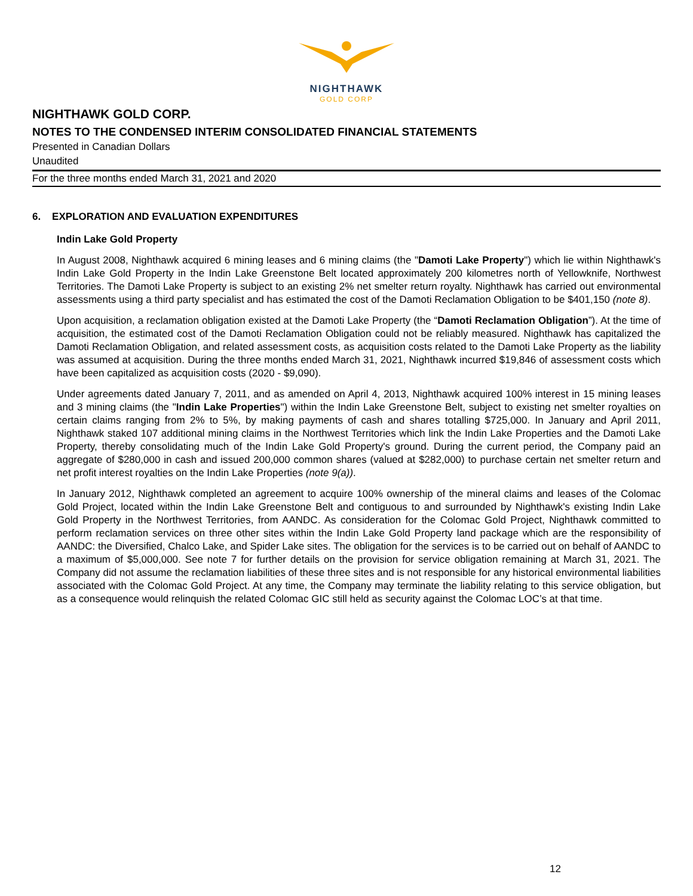NIGHTHAWK
GOLD CORP
NIGHTHAWK GOLD CORP.
NOTES TO THE CONDENSED INTERIM CONSOLIDATED FINANCIAL STATEMENTS
Presented in Canadian Dollars
Unaudited
For the three months ended March 31, 2021 and 2020
6. EXPLORATION AND EVALUATION EXPENDITURES
Indin Lake Gold Property
In August 2008, Nighthawk acquired 6 mining leases and 6 mining claims (the "Damoti Lake Property") which lie within Nighthawk's Indin Lake Gold Property in the Indin Lake Greenstone Belt located approximately 200 kilometres north of Yellowknife, Northwest Territories. The Damoti Lake Property is subject to an existing 2% net smelter return royalty. Nighthawk has carried out environmental assessments using a third party specialist and has estimated the cost of the Damoti Reclamation Obligation to be $401,150 (note 8).
Upon acquisition, a reclamation obligation existed at the Damoti Lake Property (the “Damoti Reclamation Obligation”). At the time of acquisition, the estimated cost of the Damoti Reclamation Obligation could not be reliably measured. Nighthawk has capitalized the Damoti Reclamation Obligation, and related assessment costs, as acquisition costs related to the Damoti Lake Property as the liability was assumed at acquisition. During the three months ended March 31, 2021, Nighthawk incurred $19,846 of assessment costs which have been capitalized as acquisition costs (2020 - $9,090).
Under agreements dated January 7, 2011, and as amended on April 4, 2013, Nighthawk acquired 100% interest in 15 mining leases and 3 mining claims (the "Indin Lake Properties") within the Indin Lake Greenstone Belt, subject to existing net smelter royalties on certain claims ranging from 2% to 5%, by making payments of cash and shares totalling $725,000. In January and April 2011, Nighthawk staked 107 additional mining claims in the Northwest Territories which link the Indin Lake Properties and the Damoti Lake Property, thereby consolidating much of the Indin Lake Gold Property's ground. During the current period, the Company paid an aggregate of $280,000 in cash and issued 200,000 common shares (valued at $282,000) to purchase certain net smelter return and net profit interest royalties on the Indin Lake Properties (note 9(a)).
In January 2012, Nighthawk completed an agreement to acquire 100% ownership of the mineral claims and leases of the Colomac Gold Project, located within the Indin Lake Greenstone Belt and contiguous to and surrounded by Nighthawk's existing Indin Lake Gold Property in the Northwest Territories, from AANDC. As consideration for the Colomac Gold Project, Nighthawk committed to perform reclamation services on three other sites within the Indin Lake Gold Property land package which are the responsibility of AANDC: the Diversified, Chalco Lake, and Spider Lake sites. The obligation for the services is to be carried out on behalf of AANDC to a maximum of $5,000,000. See note 7 for further details on the provision for service obligation remaining at March 31, 2021. The Company did not assume the reclamation liabilities of these three sites and is not responsible for any historical environmental liabilities associated with the Colomac Gold Project. At any time, the Company may terminate the liability relating to this service obligation, but as a consequence would relinquish the related Colomac GIC still held as security against the Colomac LOC’s at that time.
12